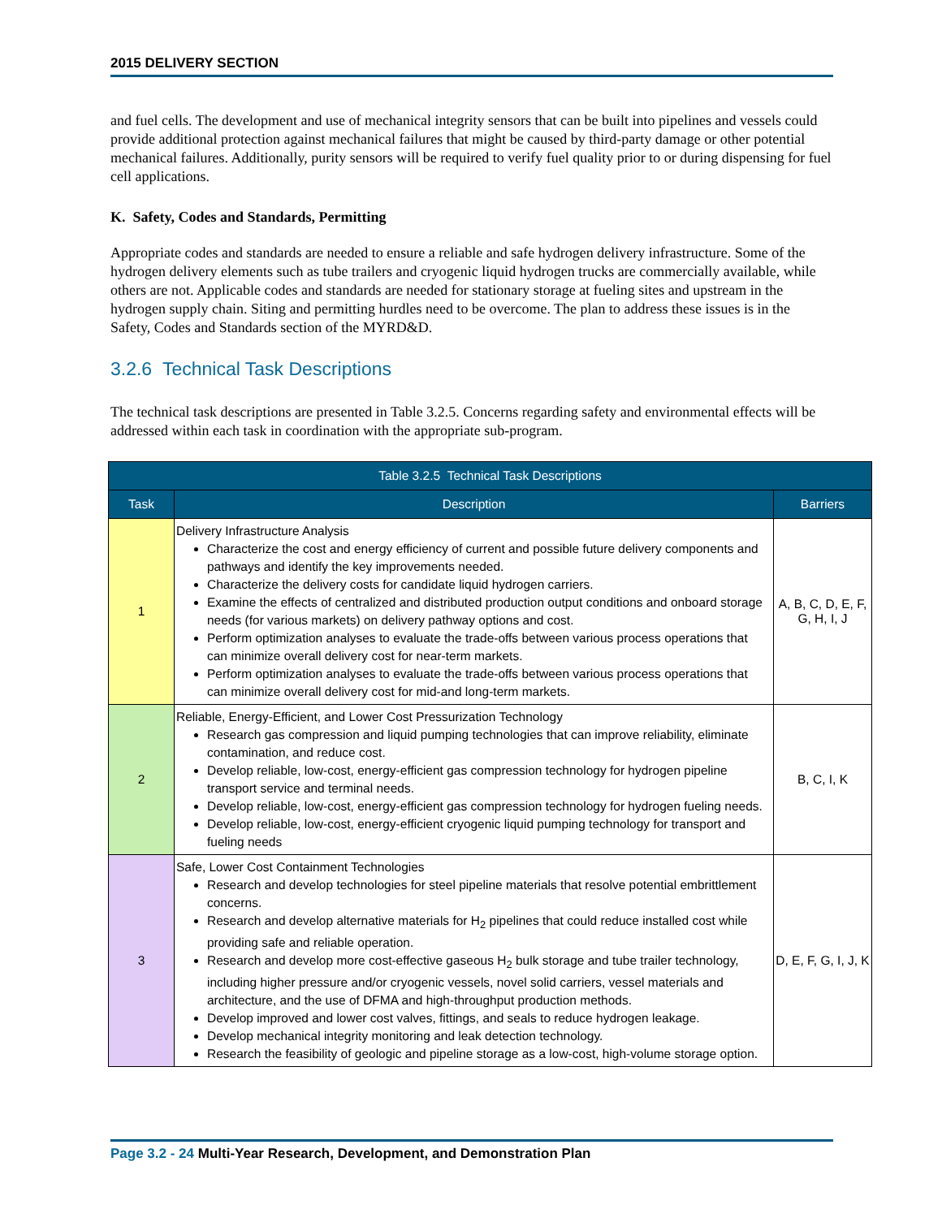2015 DELIVERY SECTION
and fuel cells. The development and use of mechanical integrity sensors that can be built into pipelines and vessels could provide additional protection against mechanical failures that might be caused by third-party damage or other potential mechanical failures. Additionally, purity sensors will be required to verify fuel quality prior to or during dispensing for fuel cell applications.
K. Safety, Codes and Standards, Permitting
Appropriate codes and standards are needed to ensure a reliable and safe hydrogen delivery infrastructure. Some of the hydrogen delivery elements such as tube trailers and cryogenic liquid hydrogen trucks are commercially available, while others are not. Applicable codes and standards are needed for stationary storage at fueling sites and upstream in the hydrogen supply chain. Siting and permitting hurdles need to be overcome. The plan to address these issues is in the Safety, Codes and Standards section of the MYRD&D.
3.2.6 Technical Task Descriptions
The technical task descriptions are presented in Table 3.2.5. Concerns regarding safety and environmental effects will be addressed within each task in coordination with the appropriate sub-program.
| Table 3.2.5 Technical Task Descriptions | | |
| --- | --- | --- |
| Task | Description | Barriers |
| 1 | Delivery Infrastructure Analysis Characterize the cost and energy efficiency of current and possible future delivery components and pathways and identify the key improvements needed. Characterize the delivery costs for candidate liquid hydrogen carriers. Examine the effects of centralized and distributed production output conditions and onboard storage needs (for various markets) on delivery pathway options and cost. Perform optimization analyses to evaluate the trade-offs between various process operations that can minimize overall delivery cost for near-term markets. Perform optimization analyses to evaluate the trade-offs between various process operations that can minimize overall delivery cost for mid-and long-term markets. | A, B, C, D, E, F, G, H, I, J |
| 2 | Reliable, Energy-Efficient, and Lower Cost Pressurization Technology Research gas compression and liquid pumping technologies that can improve reliability, eliminate contamination, and reduce cost. Develop reliable, low-cost, energy-efficient gas compression technology for hydrogen pipeline transport service and terminal needs. Develop reliable, low-cost, energy-efficient gas compression technology for hydrogen fueling needs. Develop reliable, low-cost, energy-efficient cryogenic liquid pumping technology for transport and fueling needs | B, C, I, K |
| 3 | Safe, Lower Cost Containment Technologies Research and develop technologies for steel pipeline materials that resolve potential embrittlement concerns. Research and develop alternative materials for H<sub>2</sub> pipelines that could reduce installed cost while providing safe and reliable operation. Research and develop more cost-effective gaseous H<sub>2</sub> bulk storage and tube trailer technology, including higher pressure and/or cryogenic vessels, novel solid carriers, vessel materials and architecture, and the use of DFMA and high-throughput production methods. Develop improved and lower cost valves, fittings, and seals to reduce hydrogen leakage. Develop mechanical integrity monitoring and leak detection technology. Research the feasibility of geologic and pipeline storage as a low-cost, high-volume storage option. | D, E, F, G, I, J, K |
Page 3.2 - 24 Multi-Year Research, Development, and Demonstration Plan